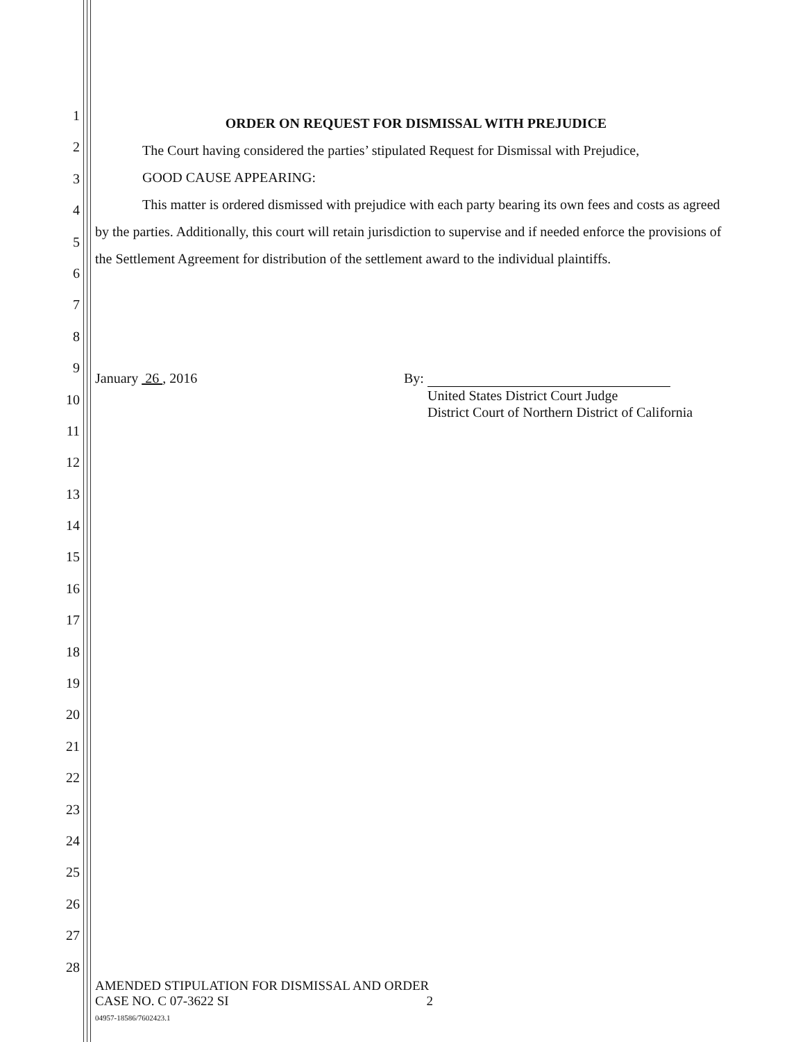1
2
3
4
5
6
7
8
9
10
11
12
13
14
15
16
17
18
19
20
21
22
23
24
25
26
27
28
ORDER ON REQUEST FOR DISMISSAL WITH PREJUDICE
The Court having considered the parties’ stipulated Request for Dismissal with Prejudice,
GOOD CAUSE APPEARING:
This matter is ordered dismissed with prejudice with each party bearing its own fees and costs as agreed by the parties. Additionally, this court will retain jurisdiction to supervise and if needed enforce the provisions of the Settlement Agreement for distribution of the settlement award to the individual plaintiffs.
January 26 , 2016 By:
United States District Court Judge
District Court of Northern District of California
AMENDED STIPULATION FOR DISMISSAL AND ORDER
CASE NO. C 07-3622 SI 2
04957-18586/7602423.1